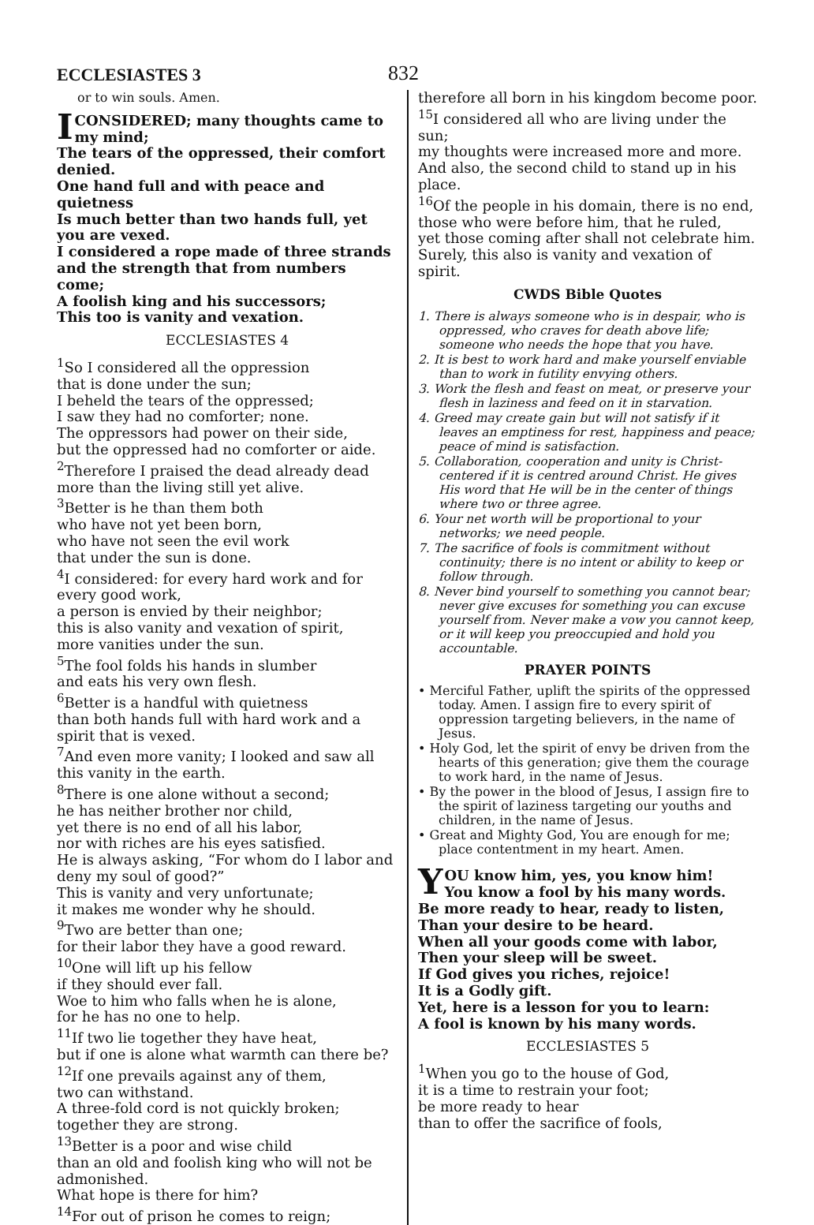ECCLESIASTES 3
832
or to win souls. Amen.
ICONSIDERED; many thoughts came to my mind;
The tears of the oppressed, their comfort denied.
One hand full and with peace and quietness
Is much better than two hands full, yet you are vexed.
I considered a rope made of three strands and the strength that from numbers come;
A foolish king and his successors;
This too is vanity and vexation.
ECCLESIASTES 4
<sup>1</sup> So I considered all the oppression
that is done under the sun;
I beheld the tears of the oppressed;
I saw they had no comforter; none.
The oppressors had power on their side,
but the oppressed had no comforter or aide.
<sup>2</sup> Therefore I praised the dead already dead
more than the living still yet alive.
<sup>3</sup> Better is he than them both
who have not yet been born,
who have not seen the evil work
that under the sun is done.
<sup>4</sup> I considered: for every hard work and for every good work,
a person is envied by their neighbor;
this is also vanity and vexation of spirit,
more vanities under the sun.
<sup>5</sup> The fool folds his hands in slumber
and eats his very own flesh.
<sup>6</sup> Better is a handful with quietness
than both hands full with hard work and a spirit that is vexed.
<sup>7</sup> And even more vanity; I looked and saw all this vanity in the earth.
<sup>8</sup> There is one alone without a second;
he has neither brother nor child,
yet there is no end of all his labor,
nor with riches are his eyes satisfied.
He is always asking, “For whom do I labor and deny my soul of good?”
This is vanity and very unfortunate;
it makes me wonder why he should.
<sup>9</sup> Two are better than one;
for their labor they have a good reward.
<sup>10</sup> One will lift up his fellow
if they should ever fall.
Woe to him who falls when he is alone,
for he has no one to help.
<sup>11</sup> If two lie together they have heat,
but if one is alone what warmth can there be?
<sup>12</sup> If one prevails against any of them,
two can withstand.
A three-fold cord is not quickly broken;
together they are strong.
<sup>13</sup> Better is a poor and wise child
than an old and foolish king who will not be admonished.
What hope is there for him?
<sup>14</sup> For out of prison he comes to reign;
therefore all born in his kingdom become poor.
<sup>15</sup> I considered all who are living under the sun;
my thoughts were increased more and more.
And also, the second child to stand up in his place.
<sup>16</sup> Of the people in his domain, there is no end,
those who were before him, that he ruled,
yet those coming after shall not celebrate him.
Surely, this also is vanity and vexation of spirit.
CWDS Bible Quotes
1. There is always someone who is in despair, who is oppressed, who craves for death above life; someone who needs the hope that you have.
2. It is best to work hard and make yourself enviable than to work in futility envying others.
3. Work the flesh and feast on meat, or preserve your flesh in laziness and feed on it in starvation.
4. Greed may create gain but will not satisfy if it leaves an emptiness for rest, happiness and peace; peace of mind is satisfaction.
5. Collaboration, cooperation and unity is Christ-centered if it is centred around Christ. He gives His word that He will be in the center of things where two or three agree.
6. Your net worth will be proportional to your networks; we need people.
7. The sacrifice of fools is commitment without continuity; there is no intent or ability to keep or follow through.
8. Never bind yourself to something you cannot bear; never give excuses for something you can excuse yourself from. Never make a vow you cannot keep, or it will keep you preoccupied and hold you accountable.
PRAYER POINTS
• Merciful Father, uplift the spirits of the oppressed today. Amen. I assign fire to every spirit of oppression targeting believers, in the name of Jesus.
• Holy God, let the spirit of envy be driven from the hearts of this generation; give them the courage to work hard, in the name of Jesus.
• By the power in the blood of Jesus, I assign fire to the spirit of laziness targeting our youths and children, in the name of Jesus.
• Great and Mighty God, You are enough for me; place contentment in my heart. Amen.
YOU know him, yes, you know him!
You know a fool by his many words.
Be more ready to hear, ready to listen,
Than your desire to be heard.
When all your goods come with labor,
Then your sleep will be sweet.
If God gives you riches, rejoice!
It is a Godly gift.
Yet, here is a lesson for you to learn:
A fool is known by his many words.
ECCLESIASTES 5
<sup>1</sup> When you go to the house of God,
it is a time to restrain your foot;
be more ready to hear
than to offer the sacrifice of fools,